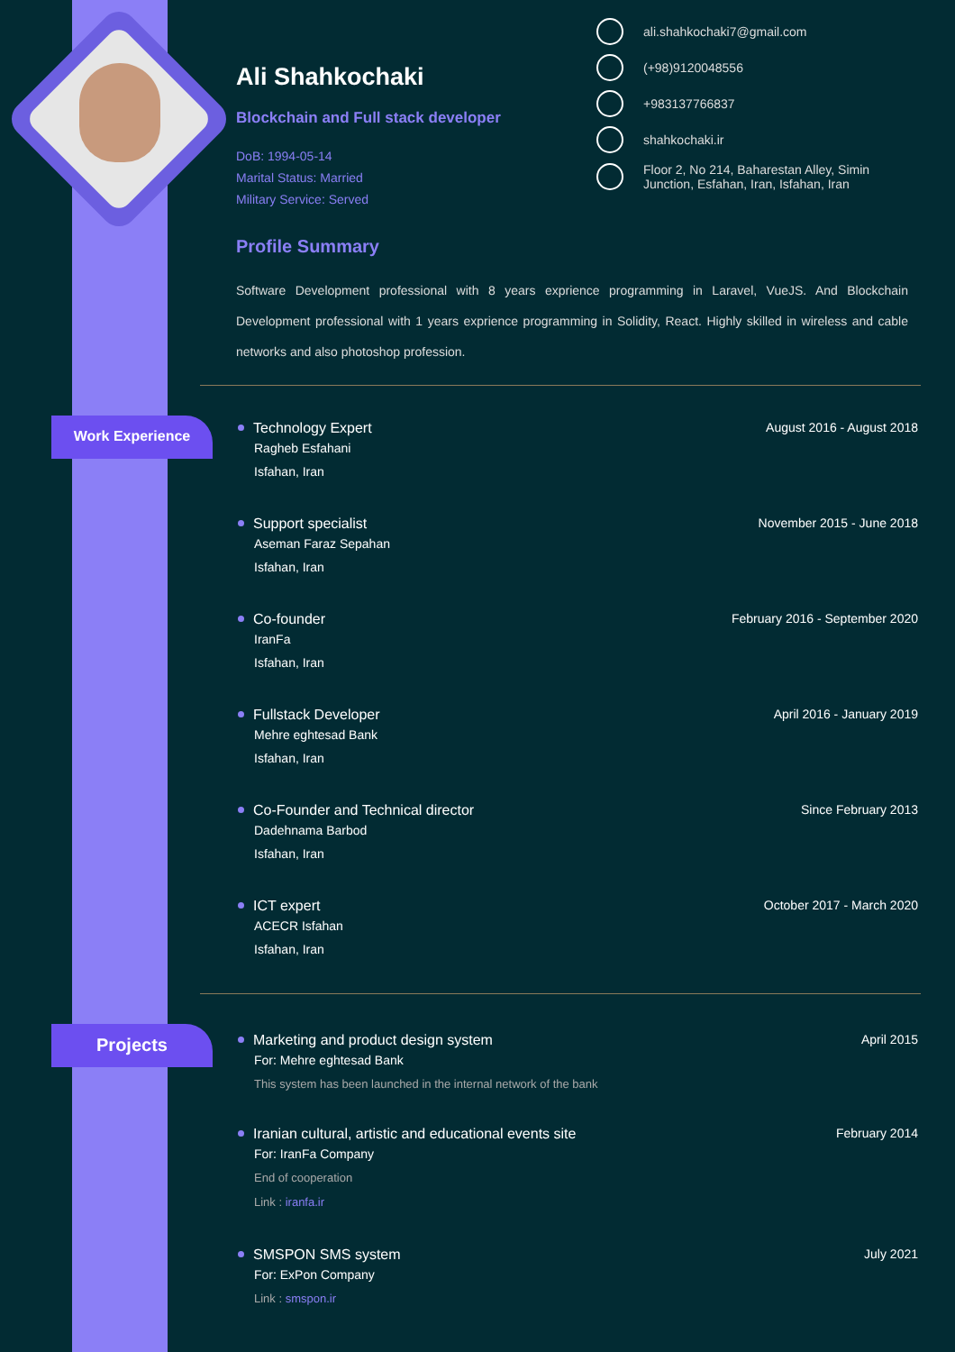Ali Shahkochaki
Blockchain and Full stack developer
DoB: 1994-05-14
Marital Status: Married
Military Service: Served
ali.shahkochaki7@gmail.com
(+98)9120048556
+983137766837
shahkochaki.ir
Floor 2, No 214, Baharestan Alley, Simin Junction, Esfahan, Iran, Isfahan, Iran
Work Experience
Projects
Profile Summary
Software Development professional with 8 years exprience programming in Laravel, VueJS. And Blockchain Development professional with 1 years exprience programming in Solidity, React. Highly skilled in wireless and cable networks and also photoshop profession.
Technology Expert
Ragheb Esfahani
Isfahan, Iran
August 2016 - August 2018
Support specialist
Aseman Faraz Sepahan
Isfahan, Iran
November 2015 - June 2018
Co-founder
IranFa
Isfahan, Iran
February 2016 - September 2020
Fullstack Developer
Mehre eghtesad Bank
Isfahan, Iran
April 2016 - January 2019
Co-Founder and Technical director
Dadehnama Barbod
Isfahan, Iran
Since February 2013
ICT expert
ACECR Isfahan
Isfahan, Iran
October 2017 - March 2020
Marketing and product design system
For: Mehre eghtesad Bank
This system has been launched in the internal network of the bank
April 2015
Iranian cultural, artistic and educational events site
For: IranFa Company
End of cooperation
Link : iranfa.ir
February 2014
SMSPON SMS system
For: ExPon Company
Link : smspon.ir
July 2021